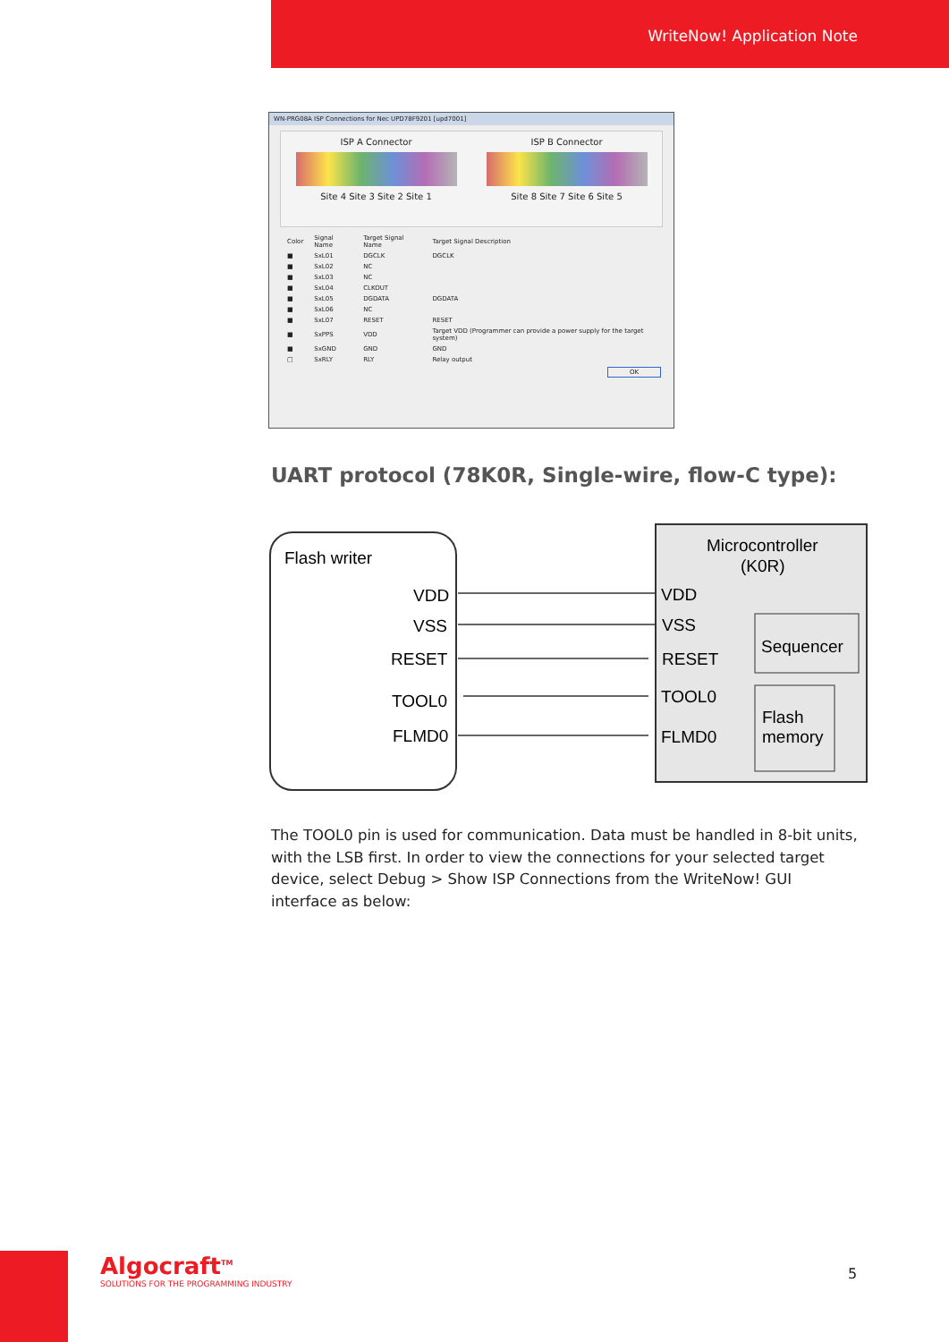WriteNow! Application Note
WN-PRG08A ISP Connections for Nec UPD78F9201 [upd7001]
ISP A Connector
Site 4 Site 3 Site 2 Site 1
ISP B Connector
Site 8 Site 7 Site 6 Site 5
| Color | Signal Name | Target Signal Name | Target Signal Description |
| --- | --- | --- | --- |
| ■ | SxL01 | DGCLK | DGCLK |
| ■ | SxL02 | NC | |
| ■ | SxL03 | NC | |
| ■ | SxL04 | CLKOUT | |
| ■ | SxL05 | DGDATA | DGDATA |
| ■ | SxL06 | NC | |
| ■ | SxL07 | RESET | RESET |
| ■ | SxPPS | VDD | Target VDD (Programmer can provide a power supply for the target system) |
| ■ | SxGND | GND | GND |
| □ | SxRLY | RLY | Relay output |
OK
UART protocol (78K0R, Single-wire, flow-C type):
Flash writer
VDD
VSS
RESET
TOOL0
FLMD0
Microcontroller
(K0R)
VDD
VSS
RESET
TOOL0
FLMD0
Sequencer
Flash
memory
The TOOL0 pin is used for communication. Data must be handled in 8-bit units, with the LSB first. In order to view the connections for your selected target device, select Debug > Show ISP Connections from the WriteNow! GUI interface as below:
Algocraft<sup>TM</sup>
SOLUTIONS FOR THE PROGRAMMING INDUSTRY
5